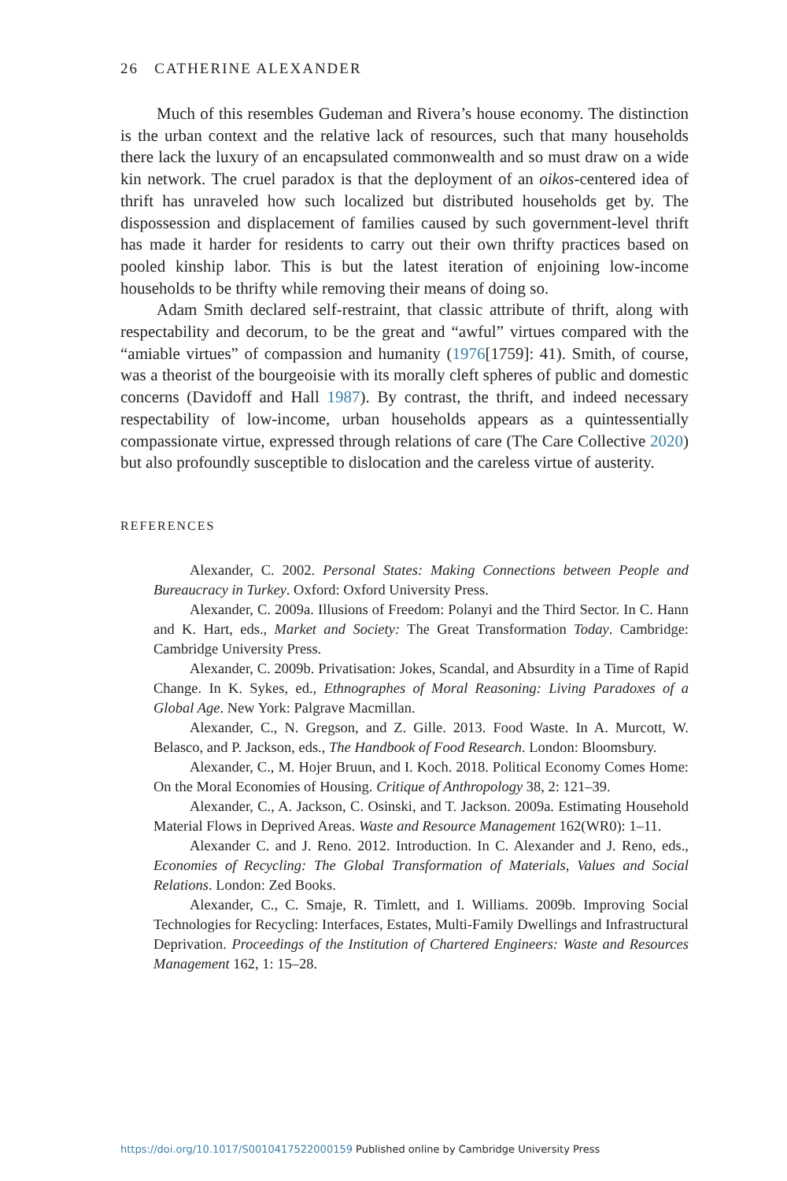26 CATHERINE ALEXANDER
Much of this resembles Gudeman and Rivera’s house economy. The distinction is the urban context and the relative lack of resources, such that many households there lack the luxury of an encapsulated commonwealth and so must draw on a wide kin network. The cruel paradox is that the deployment of an oikos-centered idea of thrift has unraveled how such localized but distributed households get by. The dispossession and displacement of families caused by such government-level thrift has made it harder for residents to carry out their own thrifty practices based on pooled kinship labor. This is but the latest iteration of enjoining low-income households to be thrifty while removing their means of doing so.
Adam Smith declared self-restraint, that classic attribute of thrift, along with respectability and decorum, to be the great and “awful” virtues compared with the “amiable virtues” of compassion and humanity (1976[1759]: 41). Smith, of course, was a theorist of the bourgeoisie with its morally cleft spheres of public and domestic concerns (Davidoff and Hall 1987). By contrast, the thrift, and indeed necessary respectability of low-income, urban households appears as a quintessentially compassionate virtue, expressed through relations of care (The Care Collective 2020) but also profoundly susceptible to dislocation and the careless virtue of austerity.
REFERENCES
Alexander, C. 2002. Personal States: Making Connections between People and Bureaucracy in Turkey. Oxford: Oxford University Press.
Alexander, C. 2009a. Illusions of Freedom: Polanyi and the Third Sector. In C. Hann and K. Hart, eds., Market and Society: The Great Transformation Today. Cambridge: Cambridge University Press.
Alexander, C. 2009b. Privatisation: Jokes, Scandal, and Absurdity in a Time of Rapid Change. In K. Sykes, ed., Ethnographes of Moral Reasoning: Living Paradoxes of a Global Age. New York: Palgrave Macmillan.
Alexander, C., N. Gregson, and Z. Gille. 2013. Food Waste. In A. Murcott, W. Belasco, and P. Jackson, eds., The Handbook of Food Research. London: Bloomsbury.
Alexander, C., M. Hojer Bruun, and I. Koch. 2018. Political Economy Comes Home: On the Moral Economies of Housing. Critique of Anthropology 38, 2: 121–39.
Alexander, C., A. Jackson, C. Osinski, and T. Jackson. 2009a. Estimating Household Material Flows in Deprived Areas. Waste and Resource Management 162(WR0): 1–11.
Alexander C. and J. Reno. 2012. Introduction. In C. Alexander and J. Reno, eds., Economies of Recycling: The Global Transformation of Materials, Values and Social Relations. London: Zed Books.
Alexander, C., C. Smaje, R. Timlett, and I. Williams. 2009b. Improving Social Technologies for Recycling: Interfaces, Estates, Multi-Family Dwellings and Infrastructural Deprivation. Proceedings of the Institution of Chartered Engineers: Waste and Resources Management 162, 1: 15–28.
https://doi.org/10.1017/S0010417522000159 Published online by Cambridge University Press